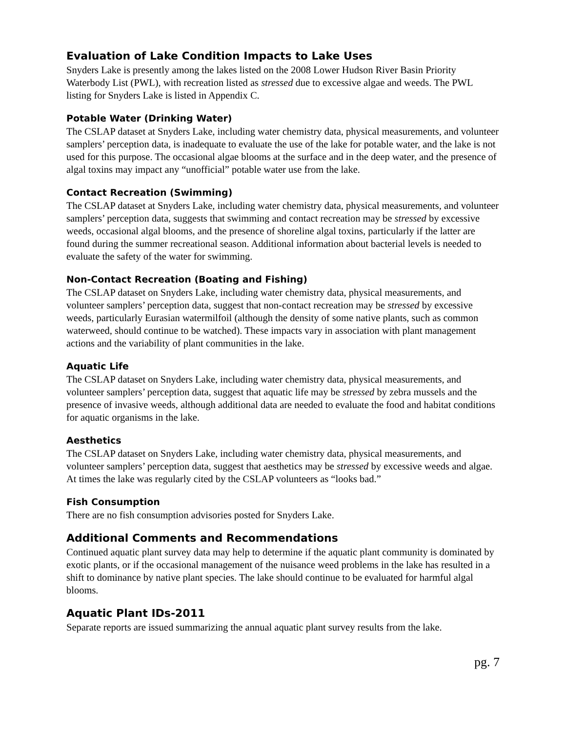Evaluation of Lake Condition Impacts to Lake Uses
Snyders Lake is presently among the lakes listed on the 2008 Lower Hudson River Basin Priority Waterbody List (PWL), with recreation listed as stressed due to excessive algae and weeds. The PWL listing for Snyders Lake is listed in Appendix C.
Potable Water (Drinking Water)
The CSLAP dataset at Snyders Lake, including water chemistry data, physical measurements, and volunteer samplers’ perception data, is inadequate to evaluate the use of the lake for potable water, and the lake is not used for this purpose. The occasional algae blooms at the surface and in the deep water, and the presence of algal toxins may impact any “unofficial” potable water use from the lake.
Contact Recreation (Swimming)
The CSLAP dataset at Snyders Lake, including water chemistry data, physical measurements, and volunteer samplers’ perception data, suggests that swimming and contact recreation may be stressed by excessive weeds, occasional algal blooms, and the presence of shoreline algal toxins, particularly if the latter are found during the summer recreational season. Additional information about bacterial levels is needed to evaluate the safety of the water for swimming.
Non-Contact Recreation (Boating and Fishing)
The CSLAP dataset on Snyders Lake, including water chemistry data, physical measurements, and volunteer samplers’ perception data, suggest that non-contact recreation may be stressed by excessive weeds, particularly Eurasian watermilfoil (although the density of some native plants, such as common waterweed, should continue to be watched). These impacts vary in association with plant management actions and the variability of plant communities in the lake.
Aquatic Life
The CSLAP dataset on Snyders Lake, including water chemistry data, physical measurements, and volunteer samplers’ perception data, suggest that aquatic life may be stressed by zebra mussels and the presence of invasive weeds, although additional data are needed to evaluate the food and habitat conditions for aquatic organisms in the lake.
Aesthetics
The CSLAP dataset on Snyders Lake, including water chemistry data, physical measurements, and volunteer samplers’ perception data, suggest that aesthetics may be stressed by excessive weeds and algae. At times the lake was regularly cited by the CSLAP volunteers as “looks bad.”
Fish Consumption
There are no fish consumption advisories posted for Snyders Lake.
Additional Comments and Recommendations
Continued aquatic plant survey data may help to determine if the aquatic plant community is dominated by exotic plants, or if the occasional management of the nuisance weed problems in the lake has resulted in a shift to dominance by native plant species. The lake should continue to be evaluated for harmful algal blooms.
Aquatic Plant IDs-2011
Separate reports are issued summarizing the annual aquatic plant survey results from the lake.
pg. 7